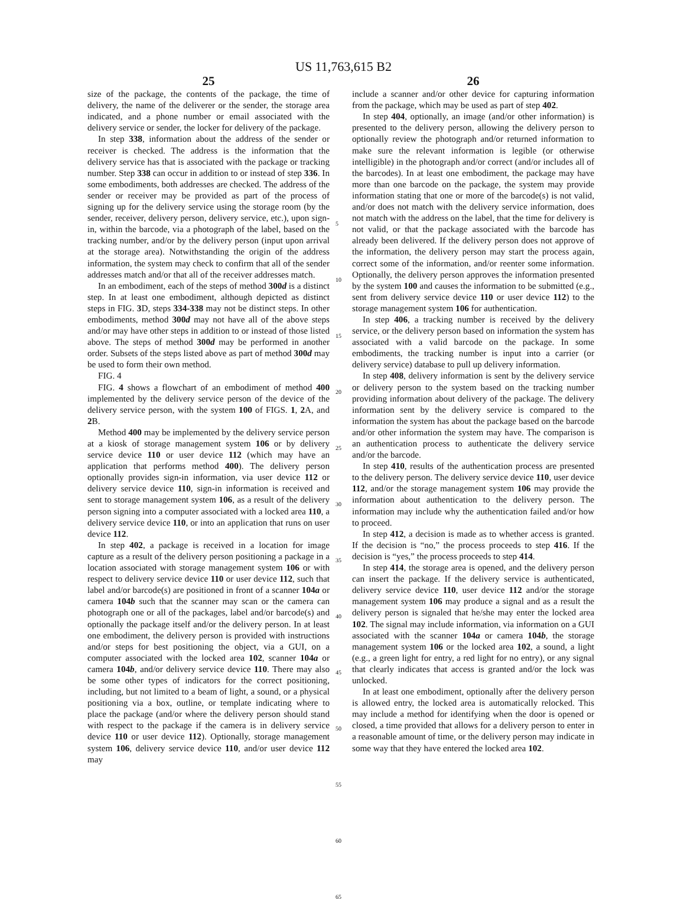US 11,763,615 B2
25
size of the package, the contents of the package, the time of delivery, the name of the deliverer or the sender, the storage area indicated, and a phone number or email associated with the delivery service or sender, the locker for delivery of the package.
In step 338, information about the address of the sender or receiver is checked. The address is the information that the delivery service has that is associated with the package or tracking number. Step 338 can occur in addition to or instead of step 336. In some embodiments, both addresses are checked. The address of the sender or receiver may be provided as part of the process of signing up for the delivery service using the storage room (by the sender, receiver, delivery person, delivery service, etc.), upon sign-in, within the barcode, via a photograph of the label, based on the tracking number, and/or by the delivery person (input upon arrival at the storage area). Notwithstanding the origin of the address information, the system may check to confirm that all of the sender addresses match and/or that all of the receiver addresses match.
In an embodiment, each of the steps of method 300d is a distinct step. In at least one embodiment, although depicted as distinct steps in FIG. 3 D, steps 334-338 may not be distinct steps. In other embodiments, method 300d may not have all of the above steps and/or may have other steps in addition to or instead of those listed above. The steps of method 300d may be performed in another order. Subsets of the steps listed above as part of method 300d may be used to form their own method.
FIG. 4
FIG. 4 shows a flowchart of an embodiment of method 400 implemented by the delivery service person of the device of the delivery service person, with the system 100 of FIGS. 1, 2 A, and 2 B.
Method 400 may be implemented by the delivery service person at a kiosk of storage management system 106 or by delivery service device 110 or user device 112 (which may have an application that performs method 400). The delivery person optionally provides sign-in information, via user device 112 or delivery service device 110, sign-in information is received and sent to storage management system 106, as a result of the delivery person signing into a computer associated with a locked area 110, a delivery service device 110, or into an application that runs on user device 112.
In step 402, a package is received in a location for image capture as a result of the delivery person positioning a package in a location associated with storage management system 106 or with respect to delivery service device 110 or user device 112, such that label and/or barcode(s) are positioned in front of a scanner 104a or camera 104b such that the scanner may scan or the camera can photograph one or all of the packages, label and/or barcode(s) and optionally the package itself and/or the delivery person. In at least one embodiment, the delivery person is provided with instructions and/or steps for best positioning the object, via a GUI, on a computer associated with the locked area 102, scanner 104a or camera 104b, and/or delivery service device 110. There may also be some other types of indicators for the correct positioning, including, but not limited to a beam of light, a sound, or a physical positioning via a box, outline, or template indicating where to place the package (and/or where the delivery person should stand with respect to the package if the camera is in delivery service device 110 or user device 112). Optionally, storage management system 106, delivery service device 110, and/or user device 112 may
5
10
15
20
25
30
35
40
45
50
55
60
65
26
include a scanner and/or other device for capturing information from the package, which may be used as part of step 402.
In step 404, optionally, an image (and/or other information) is presented to the delivery person, allowing the delivery person to optionally review the photograph and/or returned information to make sure the relevant information is legible (or otherwise intelligible) in the photograph and/or correct (and/or includes all of the barcodes). In at least one embodiment, the package may have more than one barcode on the package, the system may provide information stating that one or more of the barcode(s) is not valid, and/or does not match with the delivery service information, does not match with the address on the label, that the time for delivery is not valid, or that the package associated with the barcode has already been delivered. If the delivery person does not approve of the information, the delivery person may start the process again, correct some of the information, and/or reenter some information. Optionally, the delivery person approves the information presented by the system 100 and causes the information to be submitted (e.g., sent from delivery service device 110 or user device 112) to the storage management system 106 for authentication.
In step 406, a tracking number is received by the delivery service, or the delivery person based on information the system has associated with a valid barcode on the package. In some embodiments, the tracking number is input into a carrier (or delivery service) database to pull up delivery information.
In step 408, delivery information is sent by the delivery service or delivery person to the system based on the tracking number providing information about delivery of the package. The delivery information sent by the delivery service is compared to the information the system has about the package based on the barcode and/or other information the system may have. The comparison is an authentication process to authenticate the delivery service and/or the barcode.
In step 410, results of the authentication process are presented to the delivery person. The delivery service device 110, user device 112, and/or the storage management system 106 may provide the information about authentication to the delivery person. The information may include why the authentication failed and/or how to proceed.
In step 412, a decision is made as to whether access is granted. If the decision is “no,” the process proceeds to step 416. If the decision is “yes,” the process proceeds to step 414.
In step 414, the storage area is opened, and the delivery person can insert the package. If the delivery service is authenticated, delivery service device 110, user device 112 and/or the storage management system 106 may produce a signal and as a result the delivery person is signaled that he/she may enter the locked area 102. The signal may include information, via information on a GUI associated with the scanner 104a or camera 104b, the storage management system 106 or the locked area 102, a sound, a light (e.g., a green light for entry, a red light for no entry), or any signal that clearly indicates that access is granted and/or the lock was unlocked.
In at least one embodiment, optionally after the delivery person is allowed entry, the locked area is automatically relocked. This may include a method for identifying when the door is opened or closed, a time provided that allows for a delivery person to enter in a reasonable amount of time, or the delivery person may indicate in some way that they have entered the locked area 102.